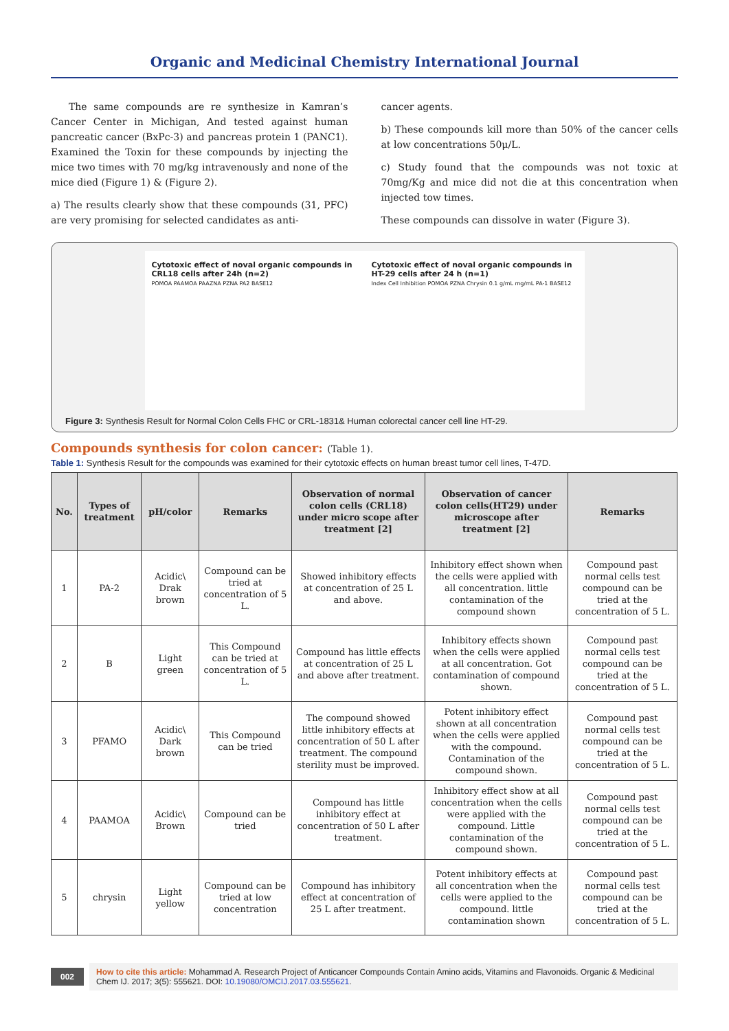Organic and Medicinal Chemistry International Journal
The same compounds are re synthesize in Kamran’s Cancer Center in Michigan, And tested against human pancreatic cancer (BxPc-3) and pancreas protein 1 (PANC1). Examined the Toxin for these compounds by injecting the mice two times with 70 mg/kg intravenously and none of the mice died (Figure 1) & (Figure 2).
a) The results clearly show that these compounds (31, PFC) are very promising for selected candidates as anti-
cancer agents.
b) These compounds kill more than 50% of the cancer cells at low concentrations 50μ/L.
c) Study found that the compounds was not toxic at 70mg/Kg and mice did not die at this concentration when injected tow times.
These compounds can dissolve in water (Figure 3).
Cytotoxic effect of noval organic compounds in CRL18 cells after 24h (n=2)
POMOA PAAMOA PAAZNA PZNA PA2 BASE12
Cytotoxic effect of noval organic compounds in HT-29 cells after 24 h (n=1)
Index Cell Inhibition POMOA PZNA Chrysin 0.1 g/mL mg/mL PA-1 BASE12
Figure 3: Synthesis Result for Normal Colon Cells FHC or CRL-1831& Human colorectal cancer cell line HT-29.
Compounds synthesis for colon cancer: (Table 1).
Table 1: Synthesis Result for the compounds was examined for their cytotoxic effects on human breast tumor cell lines, T-47D.
| No. | Types of treatment | pH/color | Remarks | Observation of normal colon cells (CRL18) under micro scope after treatment [2] | Observation of cancer colon cells(HT29) under microscope after treatment [2] | Remarks |
| --- | --- | --- | --- | --- | --- | --- |
| 1 | PA-2 | Acidic\ Drak brown | Compound can be tried at concentration of 5 L. | Showed inhibitory effects at concentration of 25 L and above. | Inhibitory effect shown when the cells were applied with all concentration. little contamination of the compound shown | Compound past normal cells test compound can be tried at the concentration of 5 L. |
| 2 | B | Light green | This Compound can be tried at concentration of 5 L. | Compound has little effects at concentration of 25 L and above after treatment. | Inhibitory effects shown when the cells were applied at all concentration. Got contamination of compound shown. | Compound past normal cells test compound can be tried at the concentration of 5 L. |
| 3 | PFAMO | Acidic\ Dark brown | This Compound can be tried | The compound showed little inhibitory effects at concentration of 50 L after treatment. The compound sterility must be improved. | Potent inhibitory effect shown at all concentration when the cells were applied with the compound. Contamination of the compound shown. | Compound past normal cells test compound can be tried at the concentration of 5 L. |
| 4 | PAAMOA | Acidic\ Brown | Compound can be tried | Compound has little inhibitory effect at concentration of 50 L after treatment. | Inhibitory effect show at all concentration when the cells were applied with the compound. Little contamination of the compound shown. | Compound past normal cells test compound can be tried at the concentration of 5 L. |
| 5 | chrysin | Light yellow | Compound can be tried at low concentration | Compound has inhibitory effect at concentration of 25 L after treatment. | Potent inhibitory effects at all concentration when the cells were applied to the compound. little contamination shown | Compound past normal cells test compound can be tried at the concentration of 5 L. |
002 How to cite this article: Mohammad A. Research Project of Anticancer Compounds Contain Amino acids, Vitamins and Flavonoids. Organic & Medicinal Chem IJ. 2017; 3(5): 555621. DOI: 10.19080/OMCIJ.2017.03.555621.